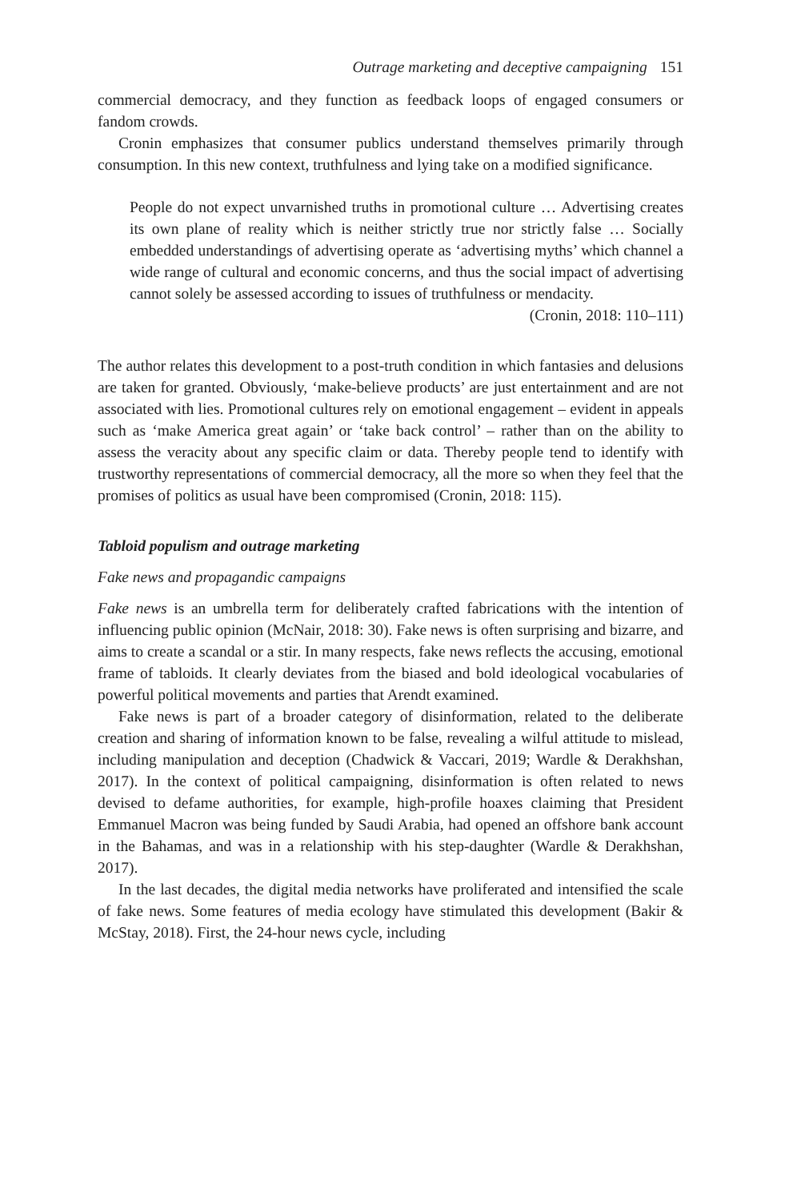Outrage marketing and deceptive campaigning 151
commercial democracy, and they function as feedback loops of engaged consumers or fandom crowds.
Cronin emphasizes that consumer publics understand themselves primarily through consumption. In this new context, truthfulness and lying take on a modified significance.
People do not expect unvarnished truths in promotional culture … Advertising creates its own plane of reality which is neither strictly true nor strictly false … Socially embedded understandings of advertising operate as ‘advertising myths’ which channel a wide range of cultural and economic concerns, and thus the social impact of advertising cannot solely be assessed according to issues of truthfulness or mendacity.
(Cronin, 2018: 110–111)
The author relates this development to a post-truth condition in which fantasies and delusions are taken for granted. Obviously, ‘make-believe products’ are just entertainment and are not associated with lies. Promotional cultures rely on emotional engagement – evident in appeals such as ‘make America great again’ or ‘take back control’ – rather than on the ability to assess the veracity about any specific claim or data. Thereby people tend to identify with trustworthy representations of commercial democracy, all the more so when they feel that the promises of politics as usual have been compromised (Cronin, 2018: 115).
Tabloid populism and outrage marketing
Fake news and propagandic campaigns
Fake news is an umbrella term for deliberately crafted fabrications with the intention of influencing public opinion (McNair, 2018: 30). Fake news is often surprising and bizarre, and aims to create a scandal or a stir. In many respects, fake news reflects the accusing, emotional frame of tabloids. It clearly deviates from the biased and bold ideological vocabularies of powerful political movements and parties that Arendt examined.
Fake news is part of a broader category of disinformation, related to the deliberate creation and sharing of information known to be false, revealing a wilful attitude to mislead, including manipulation and deception (Chadwick & Vaccari, 2019; Wardle & Derakhshan, 2017). In the context of political campaigning, disinformation is often related to news devised to defame authorities, for example, high-profile hoaxes claiming that President Emmanuel Macron was being funded by Saudi Arabia, had opened an offshore bank account in the Bahamas, and was in a relationship with his step-daughter (Wardle & Derakhshan, 2017).
In the last decades, the digital media networks have proliferated and intensified the scale of fake news. Some features of media ecology have stimulated this development (Bakir & McStay, 2018). First, the 24-hour news cycle, including